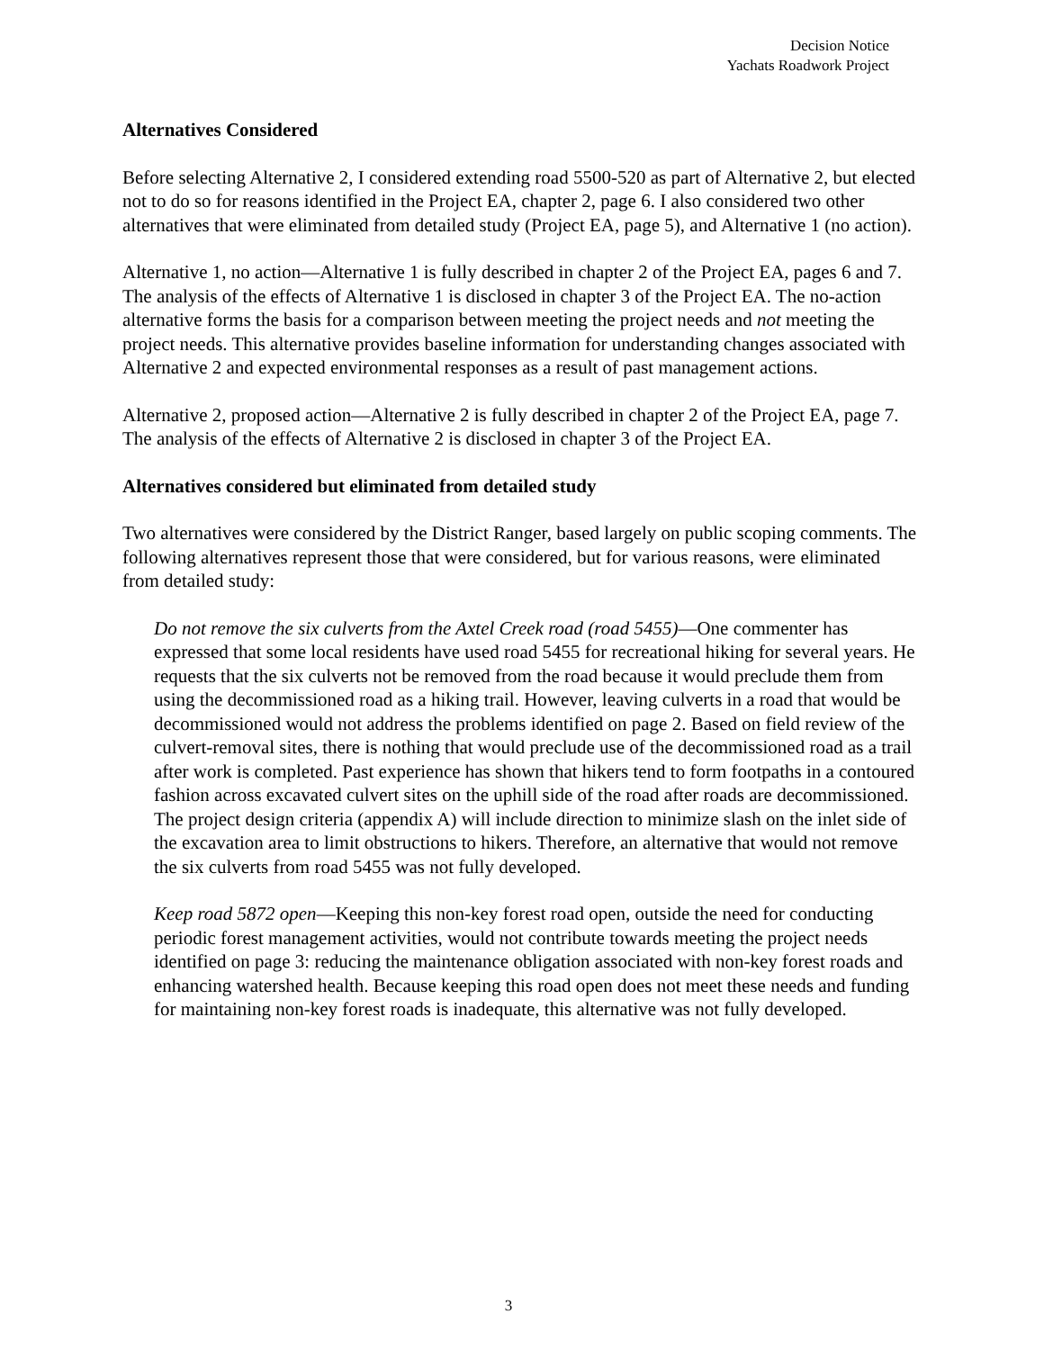Decision Notice
Yachats Roadwork Project
Alternatives Considered
Before selecting Alternative 2, I considered extending road 5500-520 as part of Alternative 2, but elected not to do so for reasons identified in the Project EA, chapter 2, page 6. I also considered two other alternatives that were eliminated from detailed study (Project EA, page 5), and Alternative 1 (no action).
Alternative 1, no action—Alternative 1 is fully described in chapter 2 of the Project EA, pages 6 and 7. The analysis of the effects of Alternative 1 is disclosed in chapter 3 of the Project EA. The no-action alternative forms the basis for a comparison between meeting the project needs and not meeting the project needs. This alternative provides baseline information for understanding changes associated with Alternative 2 and expected environmental responses as a result of past management actions.
Alternative 2, proposed action—Alternative 2 is fully described in chapter 2 of the Project EA, page 7. The analysis of the effects of Alternative 2 is disclosed in chapter 3 of the Project EA.
Alternatives considered but eliminated from detailed study
Two alternatives were considered by the District Ranger, based largely on public scoping comments. The following alternatives represent those that were considered, but for various reasons, were eliminated from detailed study:
Do not remove the six culverts from the Axtel Creek road (road 5455)—One commenter has expressed that some local residents have used road 5455 for recreational hiking for several years. He requests that the six culverts not be removed from the road because it would preclude them from using the decommissioned road as a hiking trail. However, leaving culverts in a road that would be decommissioned would not address the problems identified on page 2. Based on field review of the culvert-removal sites, there is nothing that would preclude use of the decommissioned road as a trail after work is completed. Past experience has shown that hikers tend to form footpaths in a contoured fashion across excavated culvert sites on the uphill side of the road after roads are decommissioned. The project design criteria (appendix A) will include direction to minimize slash on the inlet side of the excavation area to limit obstructions to hikers. Therefore, an alternative that would not remove the six culverts from road 5455 was not fully developed.
Keep road 5872 open—Keeping this non-key forest road open, outside the need for conducting periodic forest management activities, would not contribute towards meeting the project needs identified on page 3: reducing the maintenance obligation associated with non-key forest roads and enhancing watershed health. Because keeping this road open does not meet these needs and funding for maintaining non-key forest roads is inadequate, this alternative was not fully developed.
3